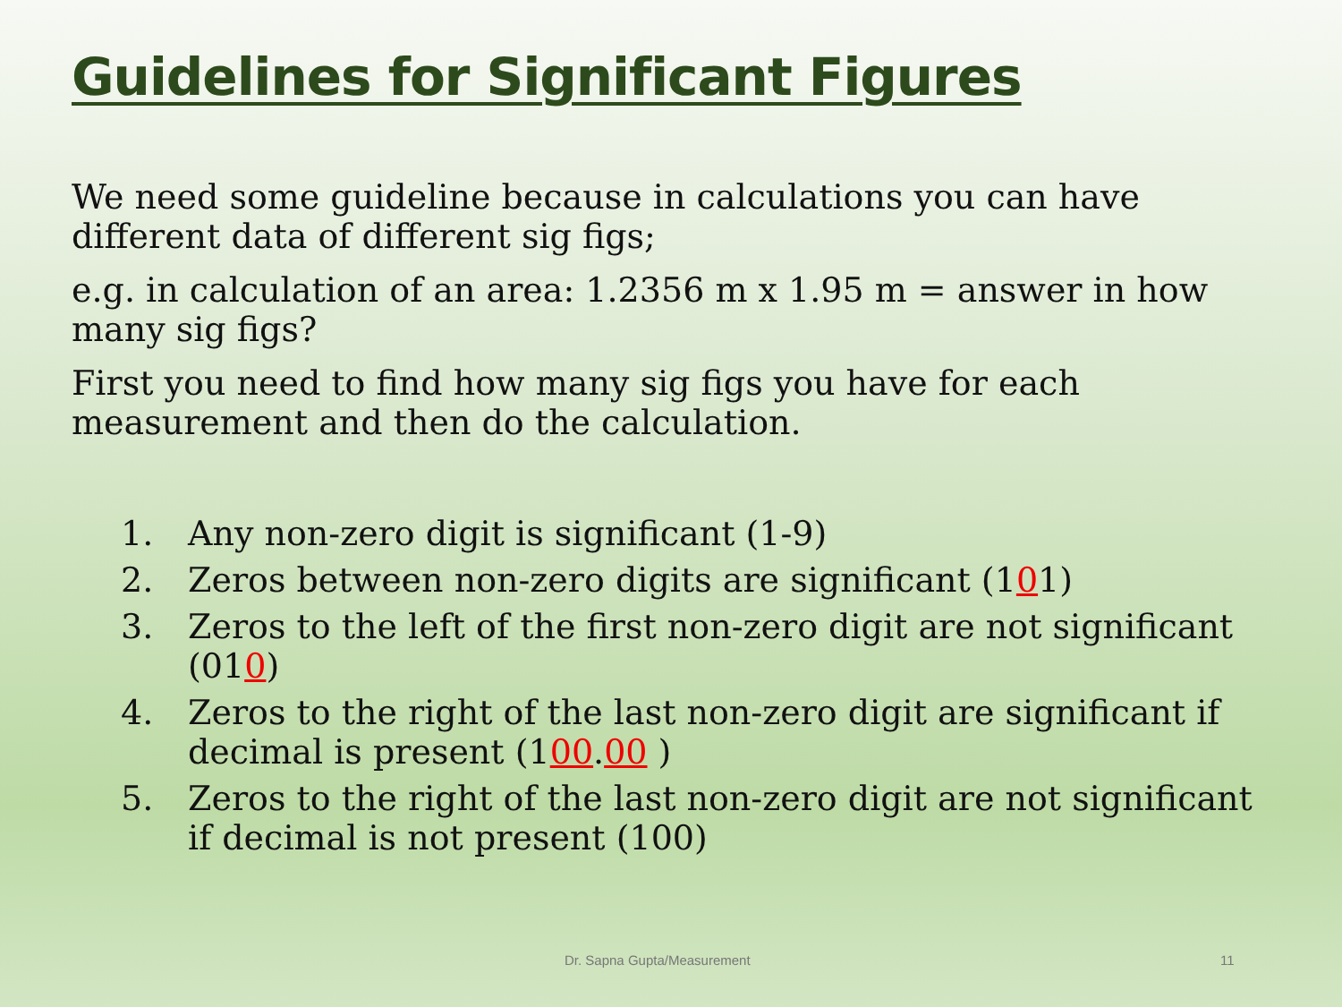Guidelines for Significant Figures
We need some guideline because in calculations you can have different data of different sig figs;
e.g. in calculation of an area: 1.2356 m x 1.95 m = answer in how many sig figs?
First you need to find how many sig figs you have for each measurement and then do the calculation.
1. Any non-zero digit is significant (1-9)
2. Zeros between non-zero digits are significant (101)
3. Zeros to the left of the first non-zero digit are not significant (010)
4. Zeros to the right of the last non-zero digit are significant if decimal is present (100.00 )
5. Zeros to the right of the last non-zero digit are not significant if decimal is not present (100)
Dr. Sapna Gupta/Measurement 11